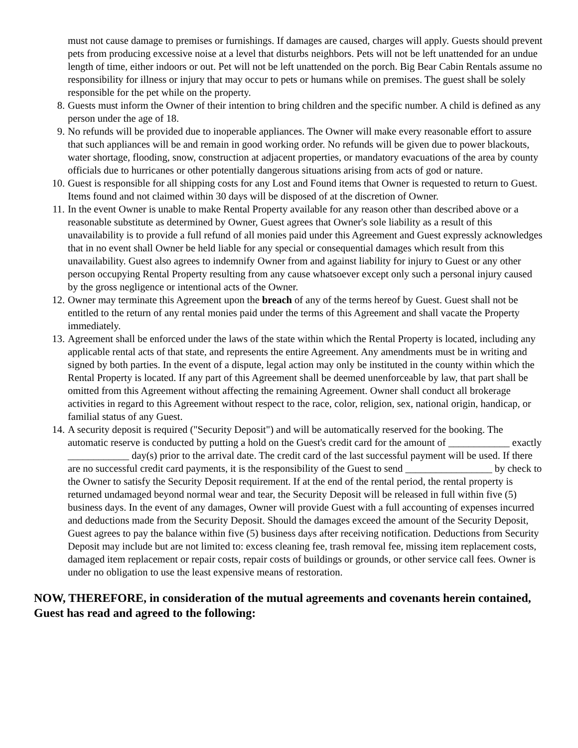must not cause damage to premises or furnishings. If damages are caused, charges will apply. Guests should prevent pets from producing excessive noise at a level that disturbs neighbors. Pets will not be left unattended for an undue length of time, either indoors or out. Pet will not be left unattended on the porch. Big Bear Cabin Rentals assume no responsibility for illness or injury that may occur to pets or humans while on premises. The guest shall be solely responsible for the pet while on the property.
8. Guests must inform the Owner of their intention to bring children and the specific number. A child is defined as any person under the age of 18.
9. No refunds will be provided due to inoperable appliances. The Owner will make every reasonable effort to assure that such appliances will be and remain in good working order. No refunds will be given due to power blackouts, water shortage, flooding, snow, construction at adjacent properties, or mandatory evacuations of the area by county officials due to hurricanes or other potentially dangerous situations arising from acts of god or nature.
10. Guest is responsible for all shipping costs for any Lost and Found items that Owner is requested to return to Guest. Items found and not claimed within 30 days will be disposed of at the discretion of Owner.
11. In the event Owner is unable to make Rental Property available for any reason other than described above or a reasonable substitute as determined by Owner, Guest agrees that Owner's sole liability as a result of this unavailability is to provide a full refund of all monies paid under this Agreement and Guest expressly acknowledges that in no event shall Owner be held liable for any special or consequential damages which result from this unavailability. Guest also agrees to indemnify Owner from and against liability for injury to Guest or any other person occupying Rental Property resulting from any cause whatsoever except only such a personal injury caused by the gross negligence or intentional acts of the Owner.
12. Owner may terminate this Agreement upon the breach of any of the terms hereof by Guest. Guest shall not be entitled to the return of any rental monies paid under the terms of this Agreement and shall vacate the Property immediately.
13. Agreement shall be enforced under the laws of the state within which the Rental Property is located, including any applicable rental acts of that state, and represents the entire Agreement. Any amendments must be in writing and signed by both parties. In the event of a dispute, legal action may only be instituted in the county within which the Rental Property is located. If any part of this Agreement shall be deemed unenforceable by law, that part shall be omitted from this Agreement without affecting the remaining Agreement. Owner shall conduct all brokerage activities in regard to this Agreement without respect to the race, color, religion, sex, national origin, handicap, or familial status of any Guest.
14. A security deposit is required ("Security Deposit") and will be automatically reserved for the booking. The automatic reserve is conducted by putting a hold on the Guest's credit card for the amount of ____________ exactly ____________ day(s) prior to the arrival date. The credit card of the last successful payment will be used. If there are no successful credit card payments, it is the responsibility of the Guest to send _________________ by check to the Owner to satisfy the Security Deposit requirement. If at the end of the rental period, the rental property is returned undamaged beyond normal wear and tear, the Security Deposit will be released in full within five (5) business days. In the event of any damages, Owner will provide Guest with a full accounting of expenses incurred and deductions made from the Security Deposit. Should the damages exceed the amount of the Security Deposit, Guest agrees to pay the balance within five (5) business days after receiving notification. Deductions from Security Deposit may include but are not limited to: excess cleaning fee, trash removal fee, missing item replacement costs, damaged item replacement or repair costs, repair costs of buildings or grounds, or other service call fees. Owner is under no obligation to use the least expensive means of restoration.
NOW, THEREFORE, in consideration of the mutual agreements and covenants herein contained, Guest has read and agreed to the following: